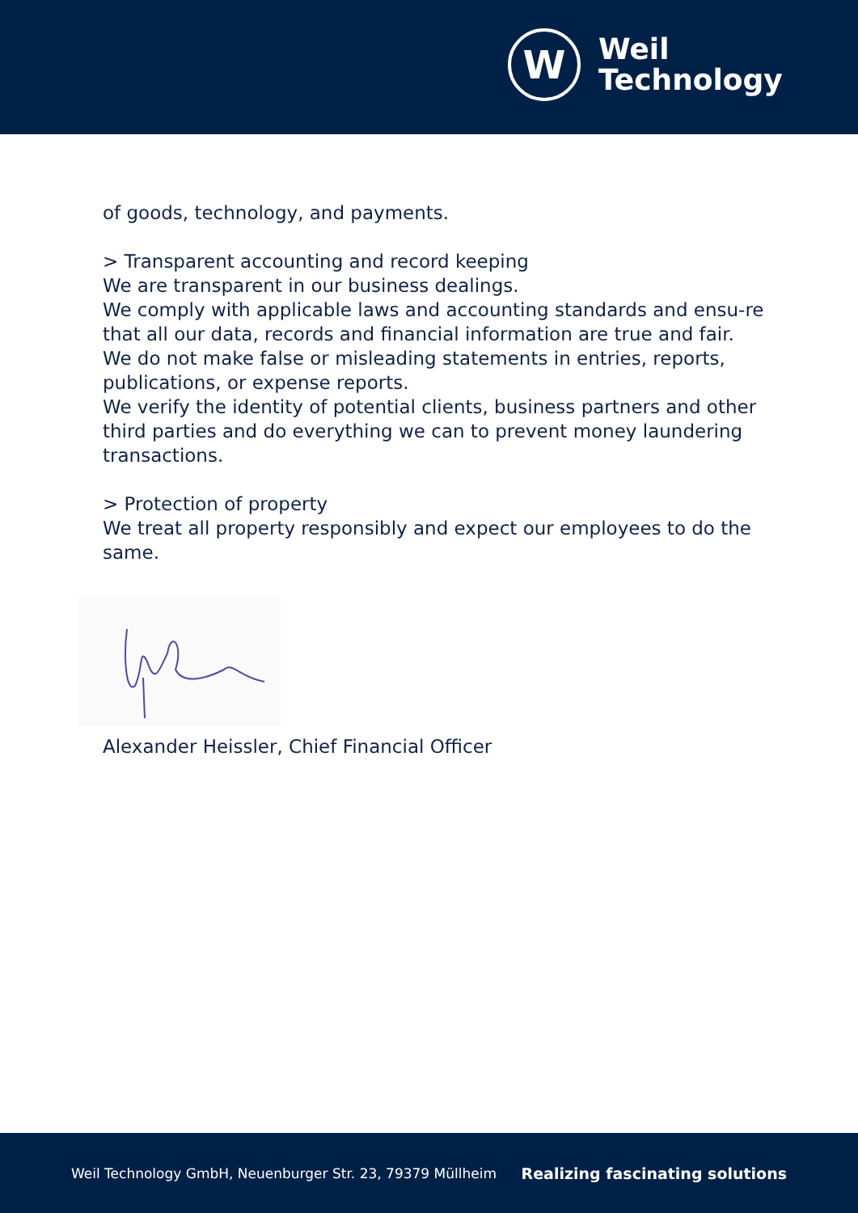W
Weil
Technology
of goods, technology, and payments.
> Transparent accounting and record keeping
We are transparent in our business dealings.
We comply with applicable laws and accounting standards and ensu-re that all our data, records and financial information are true and fair. We do not make false or misleading statements in entries, reports, publications, or expense reports.
We verify the identity of potential clients, business partners and other third parties and do everything we can to prevent money laundering transactions.
> Protection of property
We treat all property responsibly and expect our employees to do the same.
Alexander Heissler, Chief Financial Officer
Weil Technology GmbH, Neuenburger Str. 23, 79379 Müllheim Realizing fascinating solutions